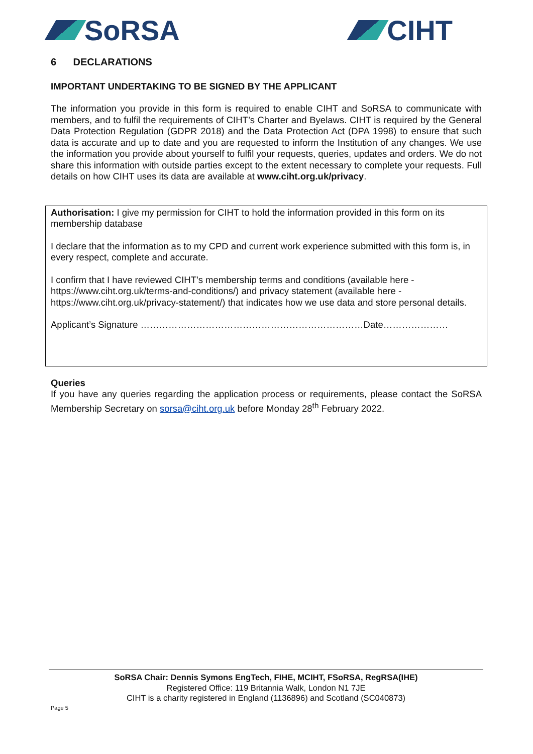SoRSA CIHT
6 DECLARATIONS
IMPORTANT UNDERTAKING TO BE SIGNED BY THE APPLICANT
The information you provide in this form is required to enable CIHT and SoRSA to communicate with members, and to fulfil the requirements of CIHT’s Charter and Byelaws. CIHT is required by the General Data Protection Regulation (GDPR 2018) and the Data Protection Act (DPA 1998) to ensure that such data is accurate and up to date and you are requested to inform the Institution of any changes. We use the information you provide about yourself to fulfil your requests, queries, updates and orders. We do not share this information with outside parties except to the extent necessary to complete your requests. Full details on how CIHT uses its data are available at www.ciht.org.uk/privacy.
Authorisation: I give my permission for CIHT to hold the information provided in this form on its membership database
I declare that the information as to my CPD and current work experience submitted with this form is, in every respect, complete and accurate.
I confirm that I have reviewed CIHT’s membership terms and conditions (available here - https://www.ciht.org.uk/terms-and-conditions/) and privacy statement (available here - https://www.ciht.org.uk/privacy-statement/) that indicates how we use data and store personal details.
Applicant’s Signature ………………………………………………………………Date…………………
Queries
If you have any queries regarding the application process or requirements, please contact the SoRSA Membership Secretary on sorsa@ciht.org.uk before Monday 28<sup>th</sup> February 2022.
SoRSA Chair: Dennis Symons EngTech, FIHE, MCIHT, FSoRSA, RegRSA(IHE)
Registered Office: 119 Britannia Walk, London N1 7JE
CIHT is a charity registered in England (1136896) and Scotland (SC040873)
Page 5